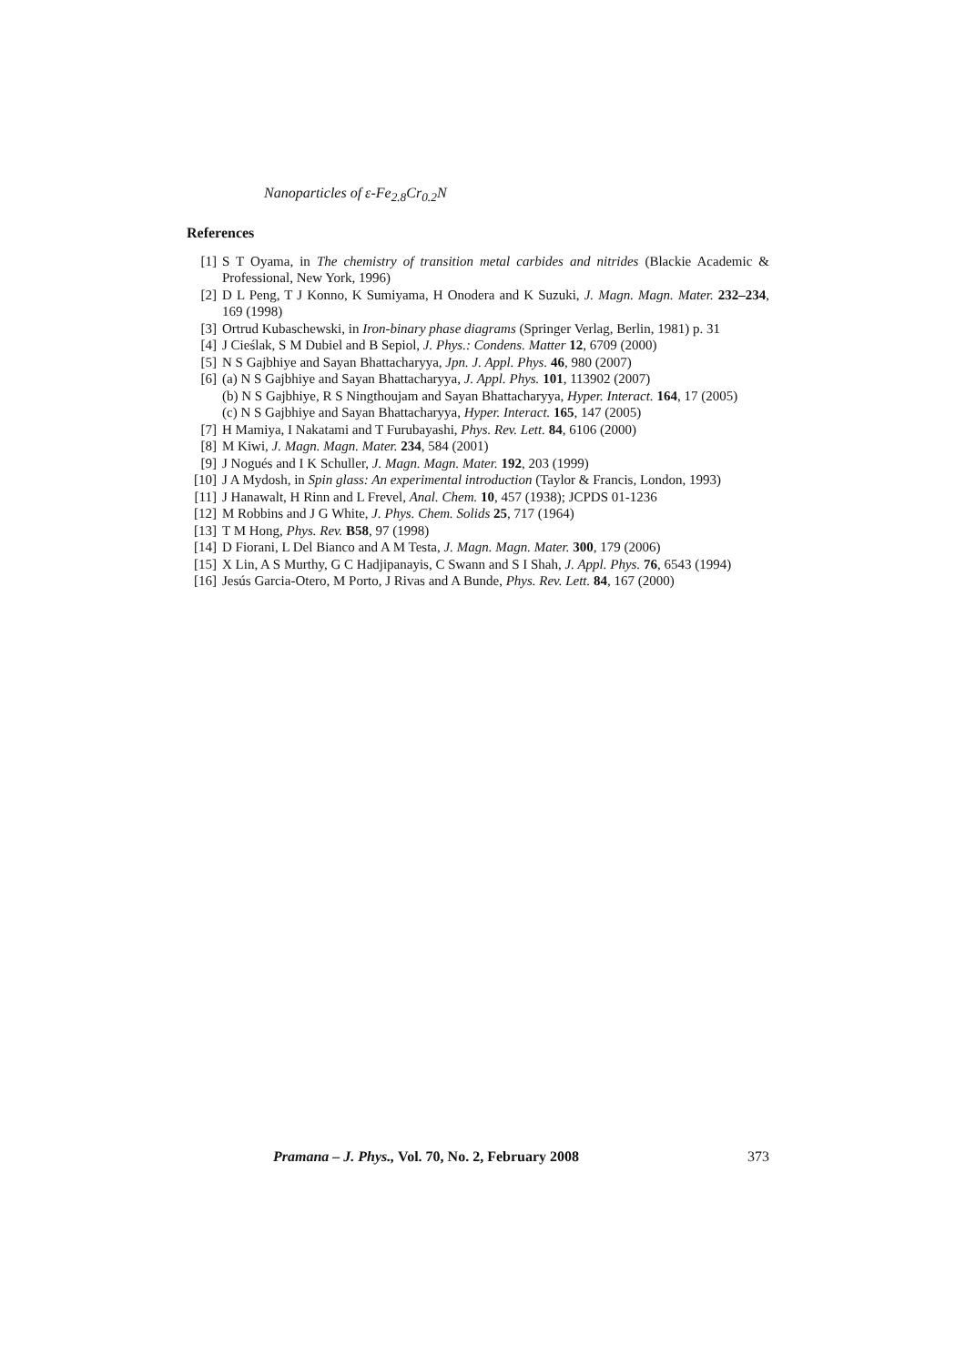Nanoparticles of ε-Fe<sub>2.8</sub>Cr<sub>0.2</sub>N
References
[1] S T Oyama, in The chemistry of transition metal carbides and nitrides (Blackie Academic & Professional, New York, 1996)
[2] D L Peng, T J Konno, K Sumiyama, H Onodera and K Suzuki, J. Magn. Magn. Mater. 232–234, 169 (1998)
[3] Ortrud Kubaschewski, in Iron-binary phase diagrams (Springer Verlag, Berlin, 1981) p. 31
[4] J Cieślak, S M Dubiel and B Sepiol, J. Phys.: Condens. Matter 12, 6709 (2000)
[5] N S Gajbhiye and Sayan Bhattacharyya, Jpn. J. Appl. Phys. 46, 980 (2007)
[6] (a) N S Gajbhiye and Sayan Bhattacharyya, J. Appl. Phys. 101, 113902 (2007)
(b) N S Gajbhiye, R S Ningthoujam and Sayan Bhattacharyya, Hyper. Interact. 164, 17 (2005)
(c) N S Gajbhiye and Sayan Bhattacharyya, Hyper. Interact. 165, 147 (2005)
[7] H Mamiya, I Nakatami and T Furubayashi, Phys. Rev. Lett. 84, 6106 (2000)
[8] M Kiwi, J. Magn. Magn. Mater. 234, 584 (2001)
[9] J Nogués and I K Schuller, J. Magn. Magn. Mater. 192, 203 (1999)
[10] J A Mydosh, in Spin glass: An experimental introduction (Taylor & Francis, London, 1993)
[11] J Hanawalt, H Rinn and L Frevel, Anal. Chem. 10, 457 (1938); JCPDS 01-1236
[12] M Robbins and J G White, J. Phys. Chem. Solids 25, 717 (1964)
[13] T M Hong, Phys. Rev. B58, 97 (1998)
[14] D Fiorani, L Del Bianco and A M Testa, J. Magn. Magn. Mater. 300, 179 (2006)
[15] X Lin, A S Murthy, G C Hadjipanayis, C Swann and S I Shah, J. Appl. Phys. 76, 6543 (1994)
[16] Jesús Garcia-Otero, M Porto, J Rivas and A Bunde, Phys. Rev. Lett. 84, 167 (2000)
Pramana – J. Phys., Vol. 70, No. 2, February 2008 373